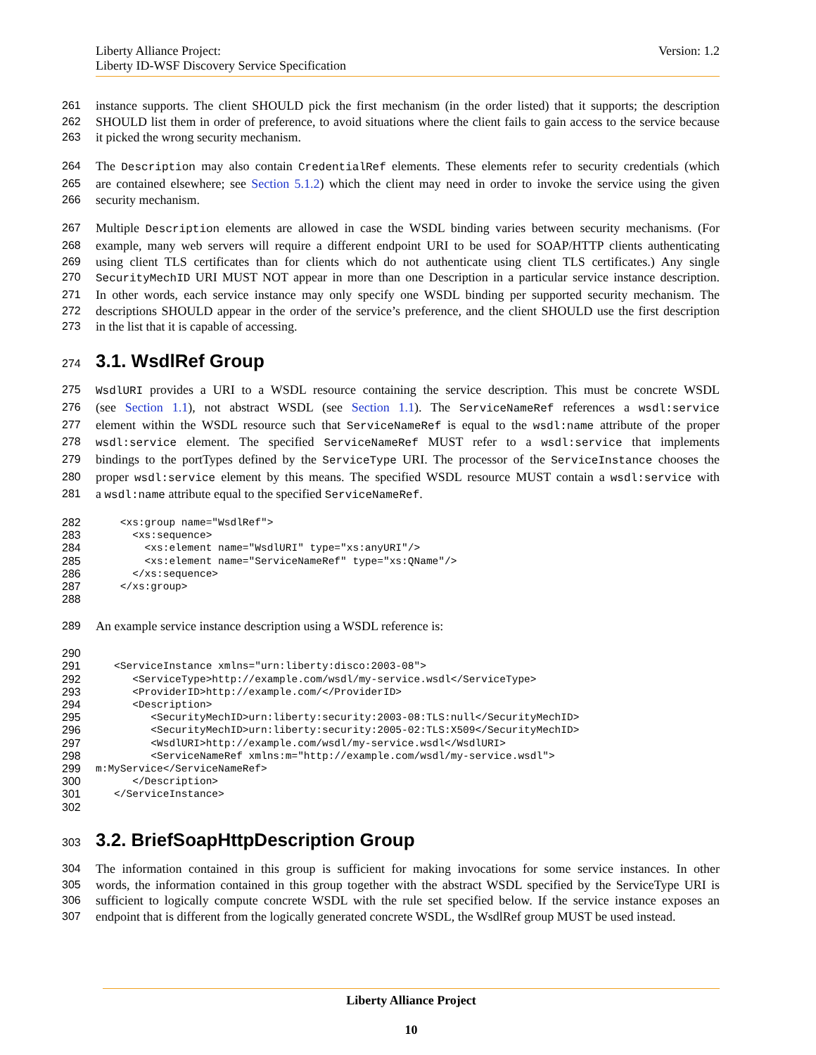Liberty Alliance Project:
Liberty ID-WSF Discovery Service Specification
Version: 1.2
261 instance supports. The client SHOULD pick the first mechanism (in the order listed) that it supports; the description
262 SHOULD list them in order of preference, to avoid situations where the client fails to gain access to the service because
263 it picked the wrong security mechanism.
264 The Description may also contain CredentialRef elements. These elements refer to security credentials (which
265 are contained elsewhere; see Section 5.1.2) which the client may need in order to invoke the service using the given
266 security mechanism.
267 Multiple Description elements are allowed in case the WSDL binding varies between security mechanisms. (For
268 example, many web servers will require a different endpoint URI to be used for SOAP/HTTP clients authenticating
269 using client TLS certificates than for clients which do not authenticate using client TLS certificates.) Any single
270 SecurityMechID URI MUST NOT appear in more than one Description in a particular service instance description.
271 In other words, each service instance may only specify one WSDL binding per supported security mechanism. The
272 descriptions SHOULD appear in the order of the service’s preference, and the client SHOULD use the first description
273 in the list that it is capable of accessing.
274
3.1. WsdlRef Group
275 WsdlURI provides a URI to a WSDL resource containing the service description. This must be concrete WSDL
276 (see Section 1.1), not abstract WSDL (see Section 1.1). The ServiceNameRef references a wsdl:service
277 element within the WSDL resource such that ServiceNameRef is equal to the wsdl:name attribute of the proper
278 wsdl:service element. The specified ServiceNameRef MUST refer to a wsdl:service that implements
279 bindings to the portTypes defined by the ServiceType URI. The processor of the ServiceInstance chooses the
280 proper wsdl:service element by this means. The specified WSDL resource MUST contain a wsdl:service with
281 a wsdl:name attribute equal to the specified ServiceNameRef.
282
    <xs:group name="WsdlRef">
283
      <xs:sequence>
284
        <xs:element name="WsdlURI" type="xs:anyURI"/>
285
        <xs:element name="ServiceNameRef" type="xs:QName"/>
286
      </xs:sequence>
287
    </xs:group>
288
 
289 An example service instance description using a WSDL reference is:
290
 
291
   <ServiceInstance xmlns="urn:liberty:disco:2003-08">
292
      <ServiceType>http://example.com/wsdl/my-service.wsdl</ServiceType>
293
      <ProviderID>http://example.com/</ProviderID>
294
      <Description>
295
         <SecurityMechID>urn:liberty:security:2003-08:TLS:null</SecurityMechID>
296
         <SecurityMechID>urn:liberty:security:2005-02:TLS:X509</SecurityMechID>
297
         <WsdlURI>http://example.com/wsdl/my-service.wsdl</WsdlURI>
298
         <ServiceNameRef xmlns:m="http://example.com/wsdl/my-service.wsdl">
299
m:MyService</ServiceNameRef>
300
      </Description>
301
   </ServiceInstance>
302
 
303
3.2. BriefSoapHttpDescription Group
304 The information contained in this group is sufficient for making invocations for some service instances. In other
305 words, the information contained in this group together with the abstract WSDL specified by the ServiceType URI is
306 sufficient to logically compute concrete WSDL with the rule set specified below. If the service instance exposes an
307 endpoint that is different from the logically generated concrete WSDL, the WsdlRef group MUST be used instead.
Liberty Alliance Project
10